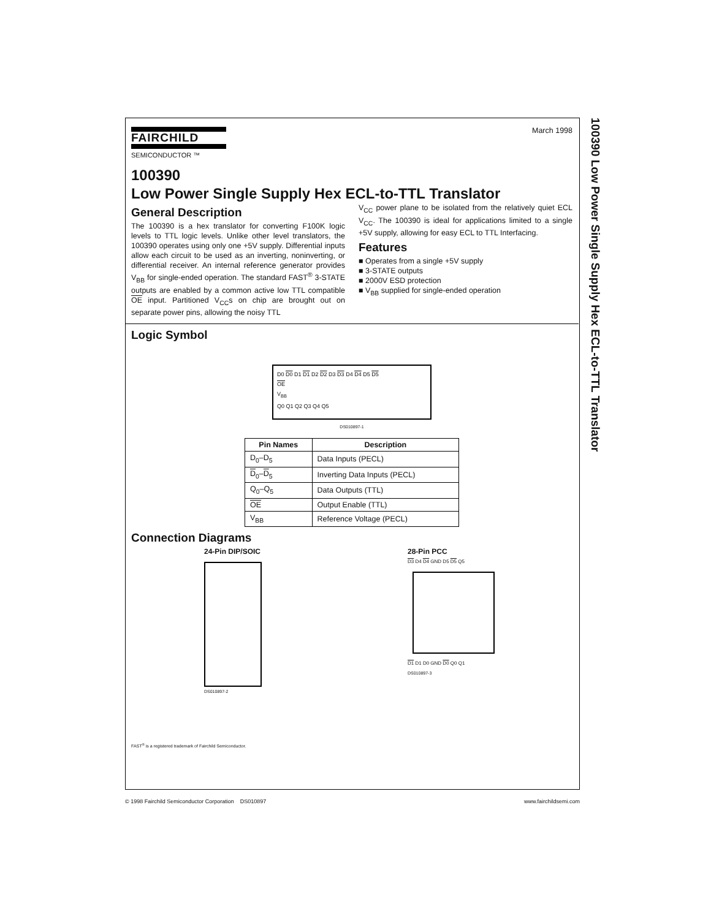FAIRCHILD
SEMICONDUCTOR ™
March 1998
100390
Low Power Single Supply Hex ECL-to-TTL Translator
General Description
The 100390 is a hex translator for converting F100K logic levels to TTL logic levels. Unlike other level translators, the 100390 operates using only one +5V supply. Differential inputs allow each circuit to be used as an inverting, noninverting, or differential receiver. An internal reference generator provides V<sub>BB</sub> for single-ended operation. The standard FAST<sup>®</sup> 3-STATE outputs are enabled by a common active low TTL compatible OE input. Partitioned V<sub>CC</sub>s on chip are brought out on separate power pins, allowing the noisy TTL
V<sub>CC</sub> power plane to be isolated from the relatively quiet ECL V<sub>CC</sub>. The 100390 is ideal for applications limited to a single +5V supply, allowing for easy ECL to TTL Interfacing.
Features
■ Operates from a single +5V supply
■ 3-STATE outputs
■ 2000V ESD protection
■ V<sub>BB</sub> supplied for single-ended operation
Logic Symbol
D0 D0 D1 D1 D2 D2 D3 D3 D4 D4 D5 D5
OE
V<sub>BB</sub>
Q0 Q1 Q2 Q3 Q4 Q5
DS010897-1
| Pin Names | Description |
| --- | --- |
| D<sub>0</sub>–D<sub>5</sub> | Data Inputs (PECL) |
| D<sub>0</sub>– D<sub>5</sub> | Inverting Data Inputs (PECL) |
| Q<sub>0</sub>–Q<sub>5</sub> | Data Outputs (TTL) |
| OE | Output Enable (TTL) |
| V<sub>BB</sub> | Reference Voltage (PECL) |
Connection Diagrams
24-Pin DIP/SOIC
DS010897-2
28-Pin PCC
D3 D4 D4 GND D5 D5 Q5
D1 D1 D0 GND D0 Q0 Q1
DS010897-3
FAST<sup>®</sup> is a registered trademark of Fairchild Semiconductor.
100390 Low Power Single Supply Hex ECL-to-TTL Translator
© 1998 Fairchild Semiconductor Corporation DS010897 www.fairchildsemi.com